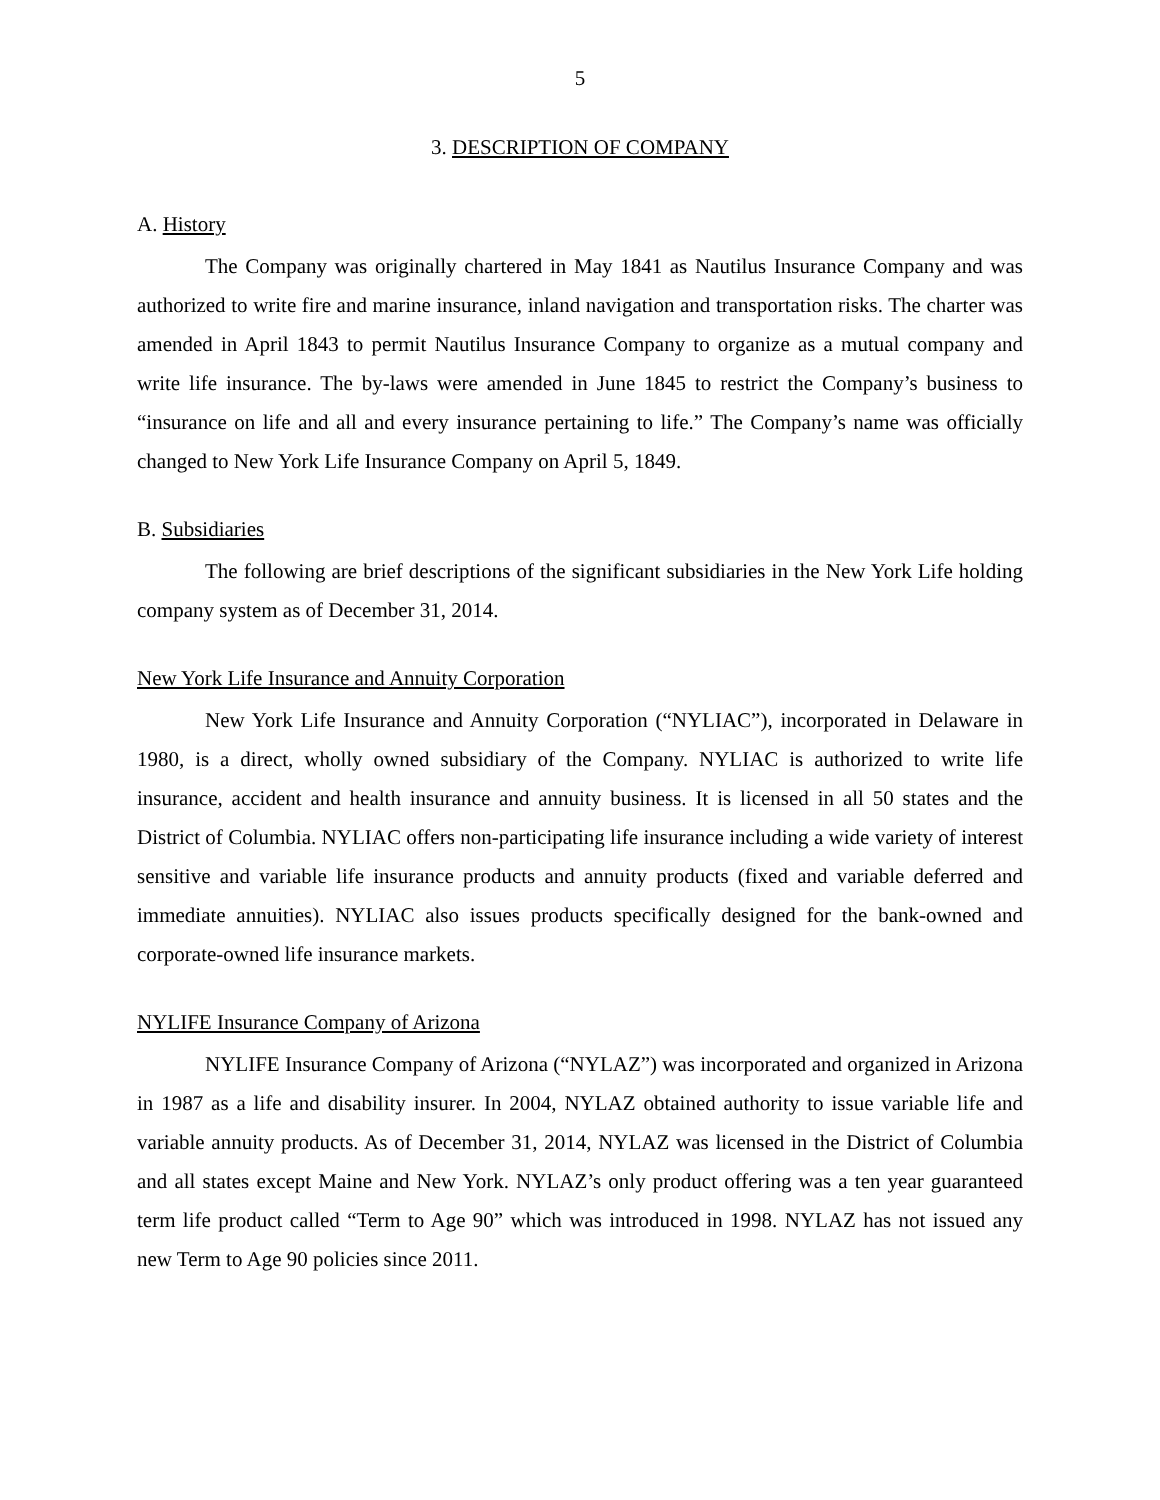5
3. DESCRIPTION OF COMPANY
A. History
The Company was originally chartered in May 1841 as Nautilus Insurance Company and was authorized to write fire and marine insurance, inland navigation and transportation risks. The charter was amended in April 1843 to permit Nautilus Insurance Company to organize as a mutual company and write life insurance. The by-laws were amended in June 1845 to restrict the Company’s business to “insurance on life and all and every insurance pertaining to life.” The Company’s name was officially changed to New York Life Insurance Company on April 5, 1849.
B. Subsidiaries
The following are brief descriptions of the significant subsidiaries in the New York Life holding company system as of December 31, 2014.
New York Life Insurance and Annuity Corporation
New York Life Insurance and Annuity Corporation (“NYLIAC”), incorporated in Delaware in 1980, is a direct, wholly owned subsidiary of the Company. NYLIAC is authorized to write life insurance, accident and health insurance and annuity business. It is licensed in all 50 states and the District of Columbia. NYLIAC offers non-participating life insurance including a wide variety of interest sensitive and variable life insurance products and annuity products (fixed and variable deferred and immediate annuities). NYLIAC also issues products specifically designed for the bank-owned and corporate-owned life insurance markets.
NYLIFE Insurance Company of Arizona
NYLIFE Insurance Company of Arizona (“NYLAZ”) was incorporated and organized in Arizona in 1987 as a life and disability insurer. In 2004, NYLAZ obtained authority to issue variable life and variable annuity products. As of December 31, 2014, NYLAZ was licensed in the District of Columbia and all states except Maine and New York. NYLAZ’s only product offering was a ten year guaranteed term life product called “Term to Age 90” which was introduced in 1998. NYLAZ has not issued any new Term to Age 90 policies since 2011.